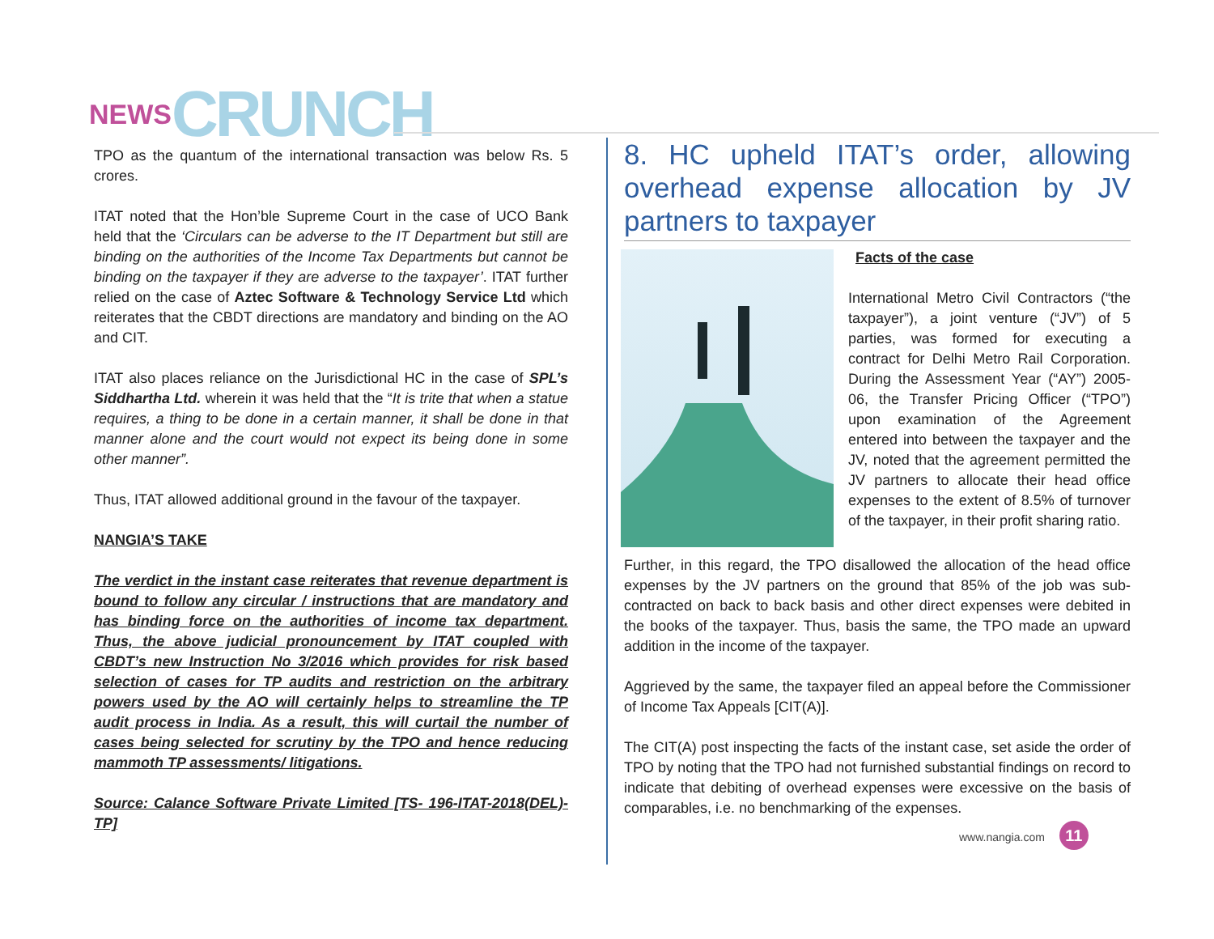NEWS CRUNCH
TPO as the quantum of the international transaction was below Rs. 5 crores.
ITAT noted that the Hon’ble Supreme Court in the case of UCO Bank held that the ‘Circulars can be adverse to the IT Department but still are binding on the authorities of the Income Tax Departments but cannot be binding on the taxpayer if they are adverse to the taxpayer’. ITAT further relied on the case of Aztec Software & Technology Service Ltd which reiterates that the CBDT directions are mandatory and binding on the AO and CIT.
ITAT also places reliance on the Jurisdictional HC in the case of SPL’s Siddhartha Ltd. wherein it was held that the “It is trite that when a statue requires, a thing to be done in a certain manner, it shall be done in that manner alone and the court would not expect its being done in some other manner”.
Thus, ITAT allowed additional ground in the favour of the taxpayer.
NANGIA’S TAKE
The verdict in the instant case reiterates that revenue department is bound to follow any circular / instructions that are mandatory and has binding force on the authorities of income tax department. Thus, the above judicial pronouncement by ITAT coupled with CBDT’s new Instruction No 3/2016 which provides for risk based selection of cases for TP audits and restriction on the arbitrary powers used by the AO will certainly helps to streamline the TP audit process in India. As a result, this will curtail the number of cases being selected for scrutiny by the TPO and hence reducing mammoth TP assessments/ litigations.
Source: Calance Software Private Limited [TS- 196-ITAT-2018(DEL)-TP]
8. HC upheld ITAT’s order, allowing overhead expense allocation by JV partners to taxpayer
Facts of the case
International Metro Civil Contractors (“the taxpayer”), a joint venture (“JV”) of 5 parties, was formed for executing a contract for Delhi Metro Rail Corporation. During the Assessment Year (“AY”) 2005-06, the Transfer Pricing Officer (“TPO”) upon examination of the Agreement entered into between the taxpayer and the JV, noted that the agreement permitted the JV partners to allocate their head office expenses to the extent of 8.5% of turnover of the taxpayer, in their profit sharing ratio.
Further, in this regard, the TPO disallowed the allocation of the head office expenses by the JV partners on the ground that 85% of the job was sub-contracted on back to back basis and other direct expenses were debited in the books of the taxpayer. Thus, basis the same, the TPO made an upward addition in the income of the taxpayer.
Aggrieved by the same, the taxpayer filed an appeal before the Commissioner of Income Tax Appeals [CIT(A)].
The CIT(A) post inspecting the facts of the instant case, set aside the order of TPO by noting that the TPO had not furnished substantial findings on record to indicate that debiting of overhead expenses were excessive on the basis of comparables, i.e. no benchmarking of the expenses.
www.nangia.com 11